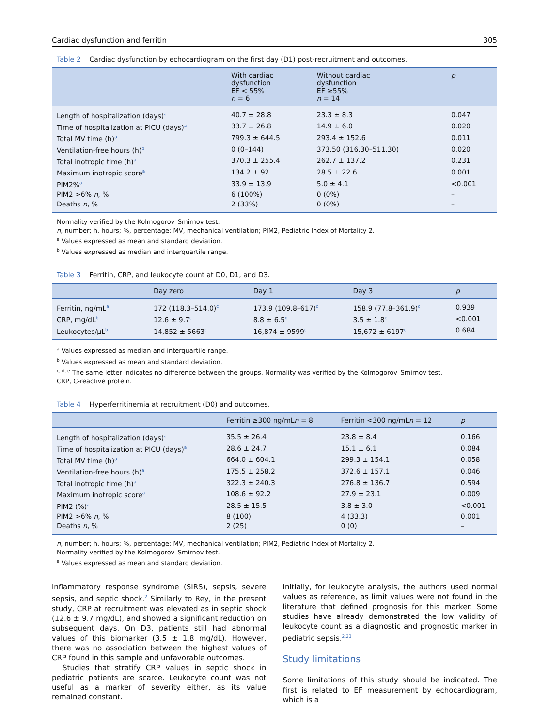Cardiac dysfunction and ferritin 305
Table 2 Cardiac dysfunction by echocardiogram on the first day (D1) post-recruitment and outcomes.
| | With cardiac dysfunction EF < 55% n = 6 | Without cardiac dysfunction EF ≥55% n = 14 | p |
| --- | --- | --- | --- |
| Length of hospitalization (days)<sup>a</sup> | 40.7 ± 28.8 | 23.3 ± 8.3 | 0.047 |
| Time of hospitalization at PICU (days)<sup>a</sup> | 33.7 ± 26.8 | 14.9 ± 6.0 | 0.020 |
| Total MV time (h)<sup>a</sup> | 799.3 ± 644.5 | 293.4 ± 152.6 | 0.011 |
| Ventilation-free hours (h)<sup>b</sup> | 0 (0–144) | 373.50 (316.30–511.30) | 0.020 |
| Total inotropic time (h)<sup>a</sup> | 370.3 ± 255.4 | 262.7 ± 137.2 | 0.231 |
| Maximum inotropic score<sup>a</sup> | 134.2 ± 92 | 28.5 ± 22.6 | 0.001 |
| PIM2%<sup>a</sup> | 33.9 ± 13.9 | 5.0 ± 4.1 | <0.001 |
| PIM2 >6% n , % | 6 (100%) | 0 (0%) | – |
| Deaths n , % | 2 (33%) | 0 (0%) | – |
Normality verified by the Kolmogorov–Smirnov test.
n, number; h, hours; %, percentage; MV, mechanical ventilation; PIM2, Pediatric Index of Mortality 2.
<sup>a</sup> Values expressed as mean and standard deviation.
<sup>b</sup> Values expressed as median and interquartile range.
Table 3 Ferritin, CRP, and leukocyte count at D0, D1, and D3.
| | Day zero | Day 1 | Day 3 | p |
| --- | --- | --- | --- | --- |
| Ferritin, ng/mL<sup>a</sup> | 172 (118.3–514.0)<sup>c</sup> | 173.9 (109.8–617)<sup>c</sup> | 158.9 (77.8–361.9)<sup>c</sup> | 0.939 |
| CRP, mg/dL<sup>b</sup> | 12.6 ± 9.7<sup>c</sup> | 8.8 ± 6.5<sup>d</sup> | 3.5 ± 1.8<sup>e</sup> | <0.001 |
| Leukocytes/μL<sup>b</sup> | 14,852 ± 5663<sup>c</sup> | 16,874 ± 9599<sup>c</sup> | 15,672 ± 6197<sup>c</sup> | 0.684 |
<sup>a</sup> Values expressed as median and interquartile range.
<sup>b</sup> Values expressed as mean and standard deviation.
<sup>c, d, e</sup> The same letter indicates no difference between the groups. Normality was verified by the Kolmogorov–Smirnov test.
CRP, C-reactive protein.
Table 4 Hyperferritinemia at recruitment (D0) and outcomes.
| | Ferritin ≥300 ng/mL n = 8 | Ferritin <300 ng/mL n = 12 | p |
| --- | --- | --- | --- |
| Length of hospitalization (days)<sup>a</sup> | 35.5 ± 26.4 | 23.8 ± 8.4 | 0.166 |
| Time of hospitalization at PICU (days)<sup>a</sup> | 28.6 ± 24.7 | 15.1 ± 6.1 | 0.084 |
| Total MV time (h)<sup>a</sup> | 664.0 ± 604.1 | 299.3 ± 154.1 | 0.058 |
| Ventilation-free hours (h)<sup>a</sup> | 175.5 ± 258.2 | 372.6 ± 157.1 | 0.046 |
| Total inotropic time (h)<sup>a</sup> | 322.3 ± 240.3 | 276.8 ± 136.7 | 0.594 |
| Maximum inotropic score<sup>a</sup> | 108.6 ± 92.2 | 27.9 ± 23.1 | 0.009 |
| PIM2 (%)<sup>a</sup> | 28.5 ± 15.5 | 3.8 ± 3.0 | <0.001 |
| PIM2 >6% n , % | 8 (100) | 4 (33.3) | 0.001 |
| Deaths n , % | 2 (25) | 0 (0) | – |
n, number; h, hours; %, percentage; MV, mechanical ventilation; PIM2, Pediatric Index of Mortality 2.
Normality verified by the Kolmogorov–Smirnov test.
<sup>a</sup> Values expressed as mean and standard deviation.
inflammatory response syndrome (SIRS), sepsis, severe sepsis, and septic shock.<sup>2</sup> Similarly to Rey, in the present study, CRP at recruitment was elevated as in septic shock (12.6 ± 9.7 mg/dL), and showed a significant reduction on subsequent days. On D3, patients still had abnormal values of this biomarker (3.5 ± 1.8 mg/dL). However, there was no association between the highest values of CRP found in this sample and unfavorable outcomes.
Studies that stratify CRP values in septic shock in pediatric patients are scarce. Leukocyte count was not useful as a marker of severity either, as its value remained constant.
Initially, for leukocyte analysis, the authors used normal values as reference, as limit values were not found in the literature that defined prognosis for this marker. Some studies have already demonstrated the low validity of leukocyte count as a diagnostic and prognostic marker in pediatric sepsis.<sup>2,23</sup>
Study limitations
Some limitations of this study should be indicated. The first is related to EF measurement by echocardiogram, which is a